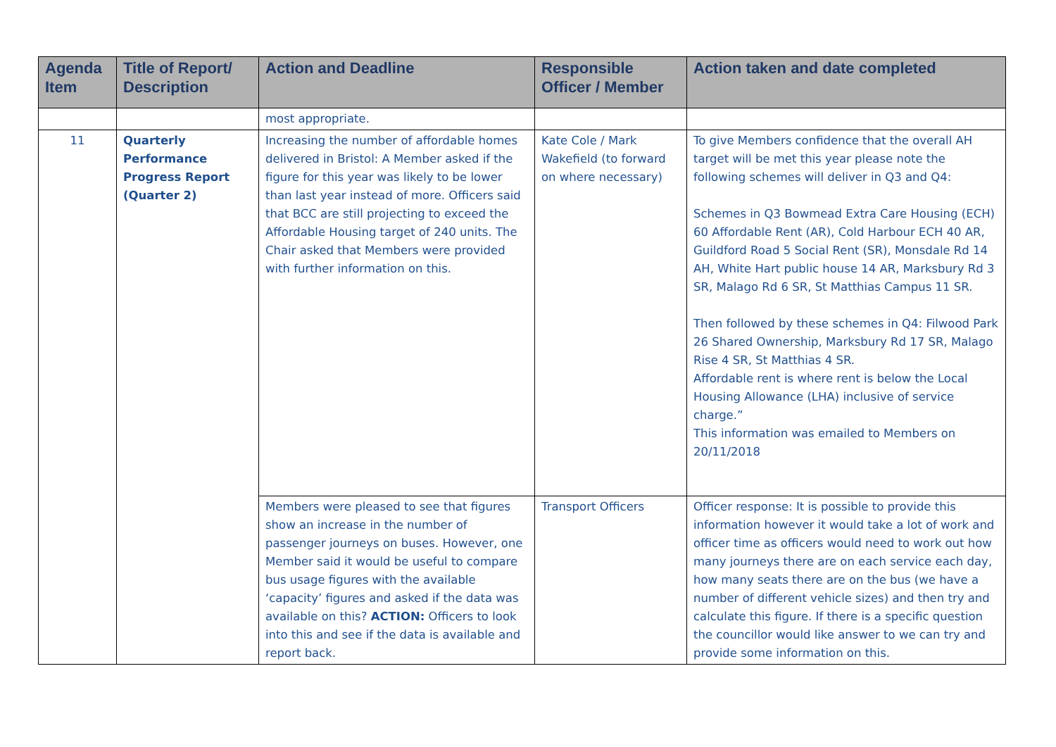| Agenda Item | Title of Report/ Description | Action and Deadline | Responsible Officer / Member | Action taken and date completed |
| --- | --- | --- | --- | --- |
| | | most appropriate. | | |
| 11 | Quarterly Performance Progress Report (Quarter 2) | Increasing the number of affordable homes delivered in Bristol: A Member asked if the figure for this year was likely to be lower than last year instead of more. Officers said that BCC are still projecting to exceed the Affordable Housing target of 240 units. The Chair asked that Members were provided with further information on this. | Kate Cole / Mark Wakefield (to forward on where necessary) | To give Members confidence that the overall AH target will be met this year please note the following schemes will deliver in Q3 and Q4: Schemes in Q3 Bowmead Extra Care Housing (ECH) 60 Affordable Rent (AR), Cold Harbour ECH 40 AR, Guildford Road 5 Social Rent (SR), Monsdale Rd 14 AH, White Hart public house 14 AR, Marksbury Rd 3 SR, Malago Rd 6 SR, St Matthias Campus 11 SR. Then followed by these schemes in Q4: Filwood Park 26 Shared Ownership, Marksbury Rd 17 SR, Malago Rise 4 SR, St Matthias 4 SR. Affordable rent is where rent is below the Local Housing Allowance (LHA) inclusive of service charge.” This information was emailed to Members on 20/11/2018 |
| | | Members were pleased to see that figures show an increase in the number of passenger journeys on buses. However, one Member said it would be useful to compare bus usage figures with the available ‘capacity’ figures and asked if the data was available on this? ACTION: Officers to look into this and see if the data is available and report back. | Transport Officers | Officer response: It is possible to provide this information however it would take a lot of work and officer time as officers would need to work out how many journeys there are on each service each day, how many seats there are on the bus (we have a number of different vehicle sizes) and then try and calculate this figure. If there is a specific question the councillor would like answer to we can try and provide some information on this. |